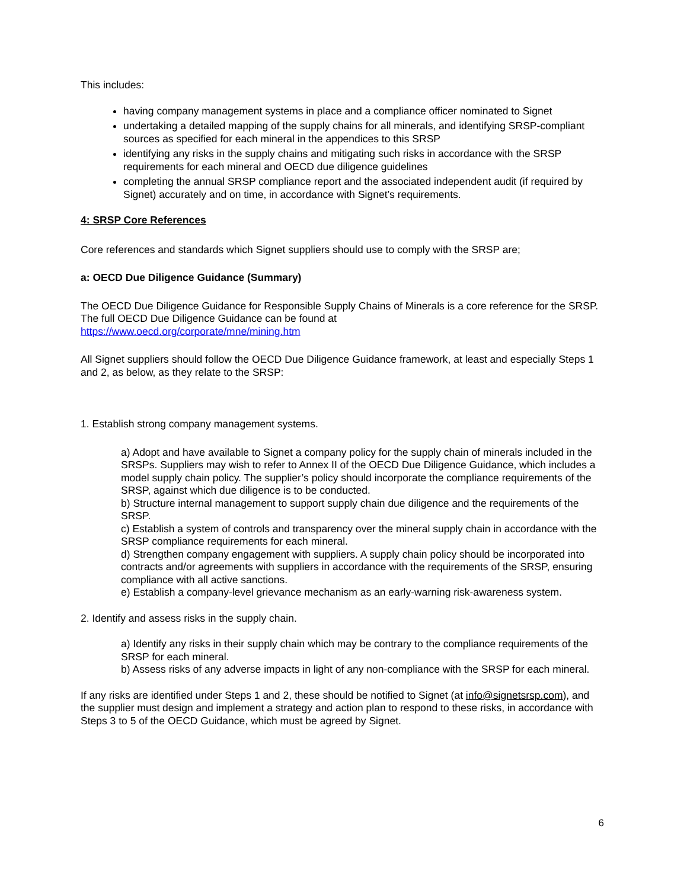This includes:
having company management systems in place and a compliance officer nominated to Signet
undertaking a detailed mapping of the supply chains for all minerals, and identifying SRSP-compliant sources as specified for each mineral in the appendices to this SRSP
identifying any risks in the supply chains and mitigating such risks in accordance with the SRSP requirements for each mineral and OECD due diligence guidelines
completing the annual SRSP compliance report and the associated independent audit (if required by Signet) accurately and on time, in accordance with Signet’s requirements.
4: SRSP Core References
Core references and standards which Signet suppliers should use to comply with the SRSP are;
a: OECD Due Diligence Guidance (Summary)
The OECD Due Diligence Guidance for Responsible Supply Chains of Minerals is a core reference for the SRSP. The full OECD Due Diligence Guidance can be found at
https://www.oecd.org/corporate/mne/mining.htm
All Signet suppliers should follow the OECD Due Diligence Guidance framework, at least and especially Steps 1 and 2, as below, as they relate to the SRSP:
1. Establish strong company management systems.
a) Adopt and have available to Signet a company policy for the supply chain of minerals included in the SRSPs. Suppliers may wish to refer to Annex II of the OECD Due Diligence Guidance, which includes a model supply chain policy. The supplier’s policy should incorporate the compliance requirements of the SRSP, against which due diligence is to be conducted.
b) Structure internal management to support supply chain due diligence and the requirements of the SRSP.
c) Establish a system of controls and transparency over the mineral supply chain in accordance with the SRSP compliance requirements for each mineral.
d) Strengthen company engagement with suppliers. A supply chain policy should be incorporated into contracts and/or agreements with suppliers in accordance with the requirements of the SRSP, ensuring compliance with all active sanctions.
e) Establish a company-level grievance mechanism as an early-warning risk-awareness system.
2. Identify and assess risks in the supply chain.
a) Identify any risks in their supply chain which may be contrary to the compliance requirements of the SRSP for each mineral.
b) Assess risks of any adverse impacts in light of any non-compliance with the SRSP for each mineral.
If any risks are identified under Steps 1 and 2, these should be notified to Signet (at info@signetsrsp.com), and the supplier must design and implement a strategy and action plan to respond to these risks, in accordance with Steps 3 to 5 of the OECD Guidance, which must be agreed by Signet.
6